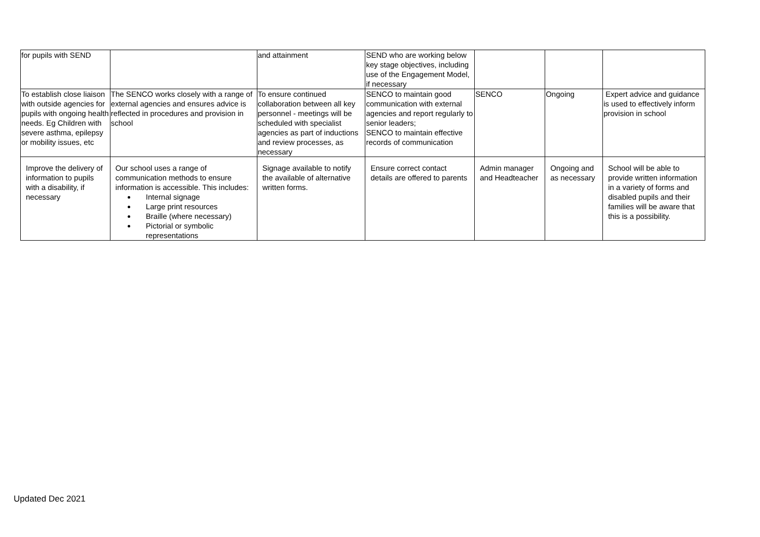| for pupils with SEND | | and attainment | SEND who are working below key stage objectives, including use of the Engagement Model, if necessary | | | |
| To establish close liaison with outside agencies for pupils with ongoing health needs. Eg Children with severe asthma, epilepsy or mobility issues, etc | The SENCO works closely with a range of external agencies and ensures advice is reflected in procedures and provision in school | To ensure continued collaboration between all key personnel - meetings will be scheduled with specialist agencies as part of inductions and review processes, as necessary | SENCO to maintain good communication with external agencies and report regularly to senior leaders; SENCO to maintain effective records of communication | SENCO | Ongoing | Expert advice and guidance is used to effectively inform provision in school |
| Improve the delivery of information to pupils with a disability, if necessary | Our school uses a range of communication methods to ensure information is accessible. This includes: Internal signage Large print resources Braille (where necessary) Pictorial or symbolic representations | Signage available to notify the available of alternative written forms. | Ensure correct contact details are offered to parents | Admin manager and Headteacher | Ongoing and as necessary | School will be able to provide written information in a variety of forms and disabled pupils and their families will be aware that this is a possibility. |
Updated Dec 2021